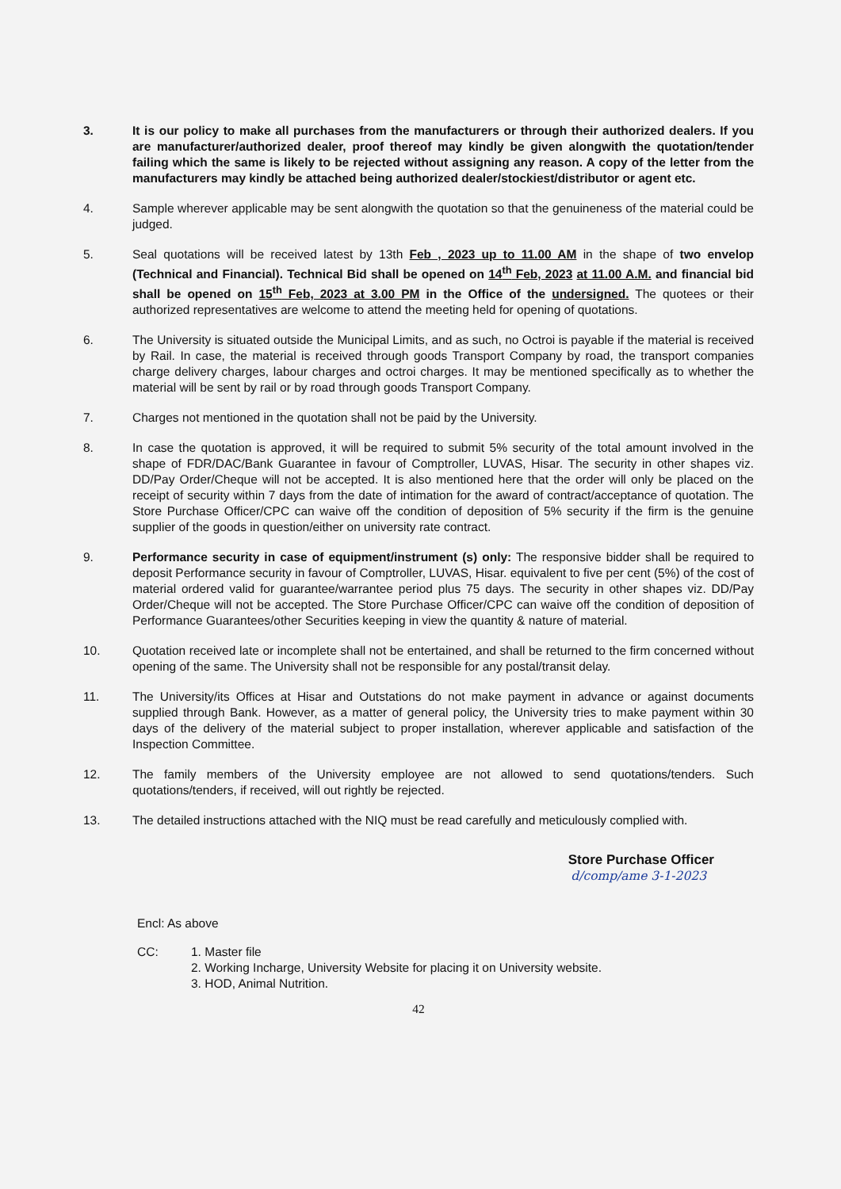3. It is our policy to make all purchases from the manufacturers or through their authorized dealers. If you are manufacturer/authorized dealer, proof thereof may kindly be given alongwith the quotation/tender failing which the same is likely to be rejected without assigning any reason. A copy of the letter from the manufacturers may kindly be attached being authorized dealer/stockiest/distributor or agent etc.
4. Sample wherever applicable may be sent alongwith the quotation so that the genuineness of the material could be judged.
5. Seal quotations will be received latest by 13th Feb , 2023 up to 11.00 AM in the shape of two envelop (Technical and Financial). Technical Bid shall be opened on 14<sup>th</sup> Feb, 2023 at 11.00 A.M. and financial bid shall be opened on 15<sup>th</sup> Feb, 2023 at 3.00 PM in the Office of the undersigned. The quotees or their authorized representatives are welcome to attend the meeting held for opening of quotations.
6. The University is situated outside the Municipal Limits, and as such, no Octroi is payable if the material is received by Rail. In case, the material is received through goods Transport Company by road, the transport companies charge delivery charges, labour charges and octroi charges. It may be mentioned specifically as to whether the material will be sent by rail or by road through goods Transport Company.
7. Charges not mentioned in the quotation shall not be paid by the University.
8. In case the quotation is approved, it will be required to submit 5% security of the total amount involved in the shape of FDR/DAC/Bank Guarantee in favour of Comptroller, LUVAS, Hisar. The security in other shapes viz. DD/Pay Order/Cheque will not be accepted. It is also mentioned here that the order will only be placed on the receipt of security within 7 days from the date of intimation for the award of contract/acceptance of quotation. The Store Purchase Officer/CPC can waive off the condition of deposition of 5% security if the firm is the genuine supplier of the goods in question/either on university rate contract.
9. Performance security in case of equipment/instrument (s) only: The responsive bidder shall be required to deposit Performance security in favour of Comptroller, LUVAS, Hisar. equivalent to five per cent (5%) of the cost of material ordered valid for guarantee/warrantee period plus 75 days. The security in other shapes viz. DD/Pay Order/Cheque will not be accepted. The Store Purchase Officer/CPC can waive off the condition of deposition of Performance Guarantees/other Securities keeping in view the quantity & nature of material.
10. Quotation received late or incomplete shall not be entertained, and shall be returned to the firm concerned without opening of the same. The University shall not be responsible for any postal/transit delay.
11. The University/its Offices at Hisar and Outstations do not make payment in advance or against documents supplied through Bank. However, as a matter of general policy, the University tries to make payment within 30 days of the delivery of the material subject to proper installation, wherever applicable and satisfaction of the Inspection Committee.
12. The family members of the University employee are not allowed to send quotations/tenders. Such quotations/tenders, if received, will out rightly be rejected.
13. The detailed instructions attached with the NIQ must be read carefully and meticulously complied with.
Store Purchase Officer
d/comp/ame 3-1-2023
Encl: As above
CC: 1. Master file
2. Working Incharge, University Website for placing it on University website.
3. HOD, Animal Nutrition.
42